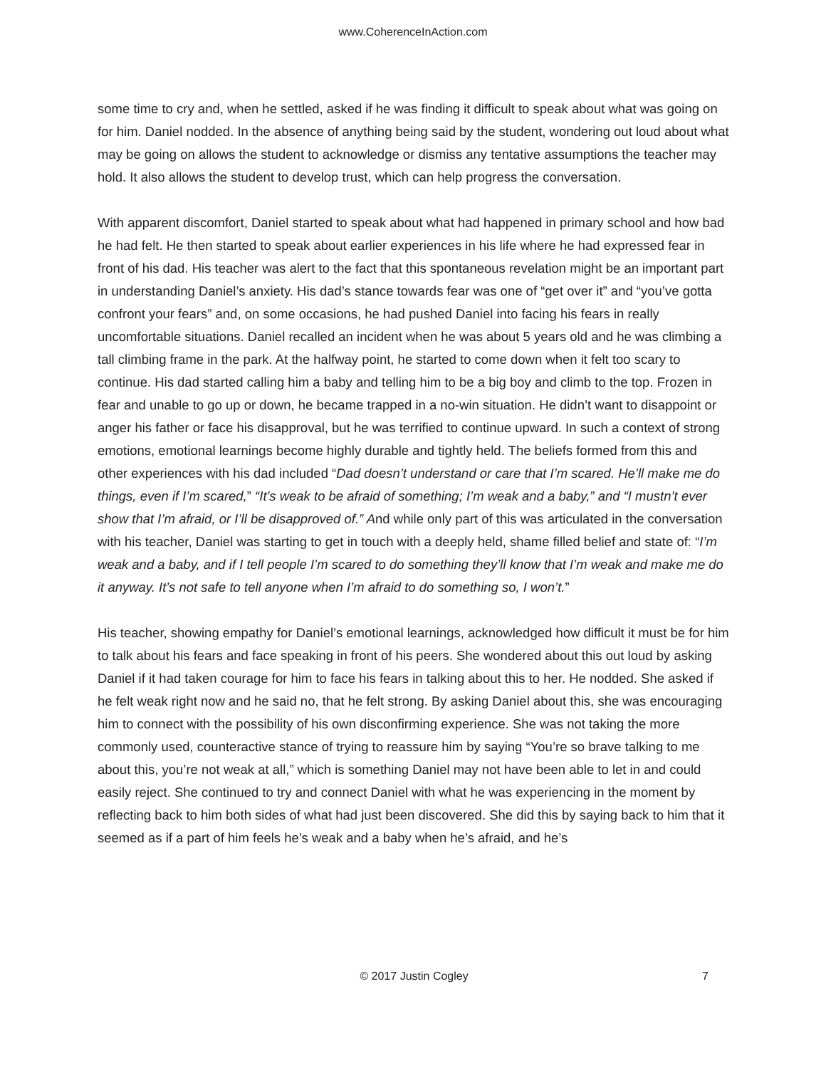www.CoherenceInAction.com
some time to cry and, when he settled, asked if he was finding it difficult to speak about what was going on for him. Daniel nodded. In the absence of anything being said by the student, wondering out loud about what may be going on allows the student to acknowledge or dismiss any tentative assumptions the teacher may hold. It also allows the student to develop trust, which can help progress the conversation.
With apparent discomfort, Daniel started to speak about what had happened in primary school and how bad he had felt. He then started to speak about earlier experiences in his life where he had expressed fear in front of his dad. His teacher was alert to the fact that this spontaneous revelation might be an important part in understanding Daniel’s anxiety. His dad’s stance towards fear was one of “get over it” and “you’ve gotta confront your fears” and, on some occasions, he had pushed Daniel into facing his fears in really uncomfortable situations. Daniel recalled an incident when he was about 5 years old and he was climbing a tall climbing frame in the park. At the halfway point, he started to come down when it felt too scary to continue. His dad started calling him a baby and telling him to be a big boy and climb to the top. Frozen in fear and unable to go up or down, he became trapped in a no-win situation. He didn’t want to disappoint or anger his father or face his disapproval, but he was terrified to continue upward. In such a context of strong emotions, emotional learnings become highly durable and tightly held. The beliefs formed from this and other experiences with his dad included “Dad doesn’t understand or care that I’m scared. He’ll make me do things, even if I’m scared,” “It’s weak to be afraid of something; I’m weak and a baby,” and “I mustn’t ever show that I’m afraid, or I’ll be disapproved of.” And while only part of this was articulated in the conversation with his teacher, Daniel was starting to get in touch with a deeply held, shame filled belief and state of: “I’m weak and a baby, and if I tell people I’m scared to do something they’ll know that I’m weak and make me do it anyway. It’s not safe to tell anyone when I’m afraid to do something so, I won’t.”
His teacher, showing empathy for Daniel’s emotional learnings, acknowledged how difficult it must be for him to talk about his fears and face speaking in front of his peers. She wondered about this out loud by asking Daniel if it had taken courage for him to face his fears in talking about this to her. He nodded. She asked if he felt weak right now and he said no, that he felt strong. By asking Daniel about this, she was encouraging him to connect with the possibility of his own disconfirming experience. She was not taking the more commonly used, counteractive stance of trying to reassure him by saying “You’re so brave talking to me about this, you’re not weak at all,” which is something Daniel may not have been able to let in and could easily reject. She continued to try and connect Daniel with what he was experiencing in the moment by reflecting back to him both sides of what had just been discovered. She did this by saying back to him that it seemed as if a part of him feels he’s weak and a baby when he’s afraid, and he’s
© 2017 Justin Cogley 7